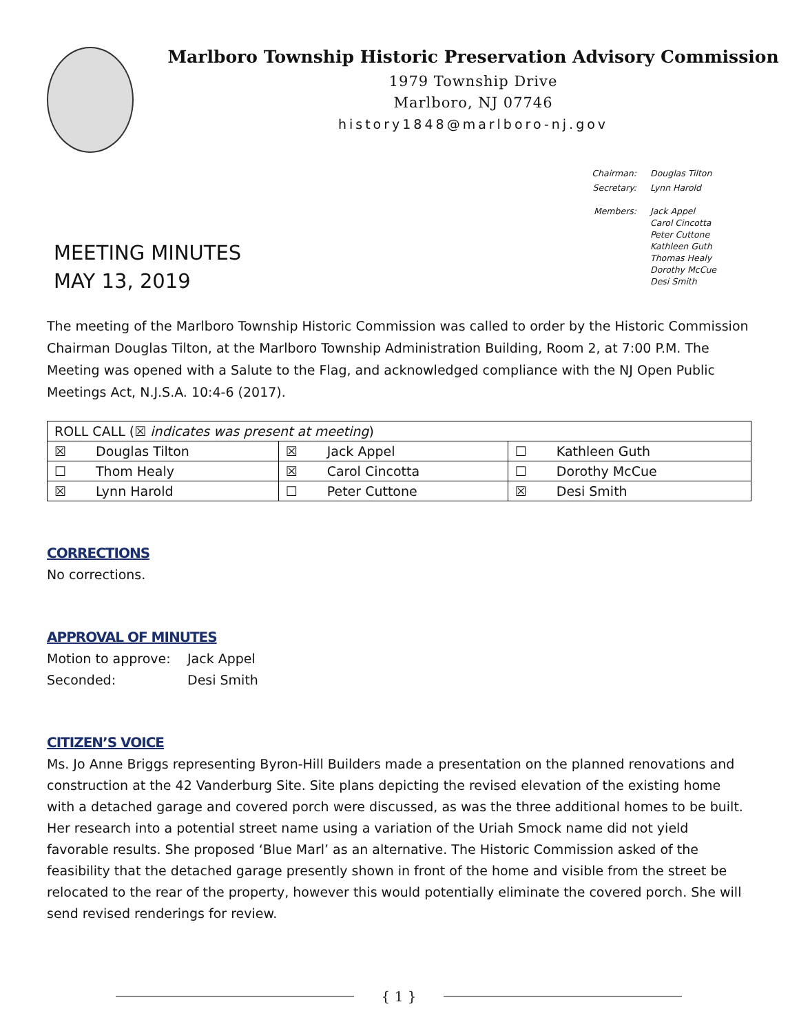Marlboro Township Historic Preservation Advisory Commission
1979 Township Drive
Marlboro, NJ 07746
history1848@marlboro-nj.gov
MEETING MINUTES
MAY 13, 2019
| Chairman: | Douglas Tilton |
| Secretary: | Lynn Harold |
| Members: | Jack Appel Carol Cincotta Peter Cuttone Kathleen Guth Thomas Healy Dorothy McCue Desi Smith |
The meeting of the Marlboro Township Historic Commission was called to order by the Historic Commission Chairman Douglas Tilton, at the Marlboro Township Administration Building, Room 2, at 7:00 P.M. The Meeting was opened with a Salute to the Flag, and acknowledged compliance with the NJ Open Public Meetings Act, N.J.S.A. 10:4-6 (2017).
| ROLL CALL (☒ indicates was present at meeting ) | | | | | |
| ☒ | Douglas Tilton | ☒ | Jack Appel | ☐ | Kathleen Guth |
| ☐ | Thom Healy | ☒ | Carol Cincotta | ☐ | Dorothy McCue |
| ☒ | Lynn Harold | ☐ | Peter Cuttone | ☒ | Desi Smith |
CORRECTIONS
No corrections.
APPROVAL OF MINUTES
Motion to approve: Jack Appel
Seconded: Desi Smith
CITIZEN’S VOICE
Ms. Jo Anne Briggs representing Byron-Hill Builders made a presentation on the planned renovations and construction at the 42 Vanderburg Site. Site plans depicting the revised elevation of the existing home with a detached garage and covered porch were discussed, as was the three additional homes to be built. Her research into a potential street name using a variation of the Uriah Smock name did not yield favorable results. She proposed ‘Blue Marl’ as an alternative. The Historic Commission asked of the feasibility that the detached garage presently shown in front of the home and visible from the street be relocated to the rear of the property, however this would potentially eliminate the covered porch. She will send revised renderings for review.
{ 1 }